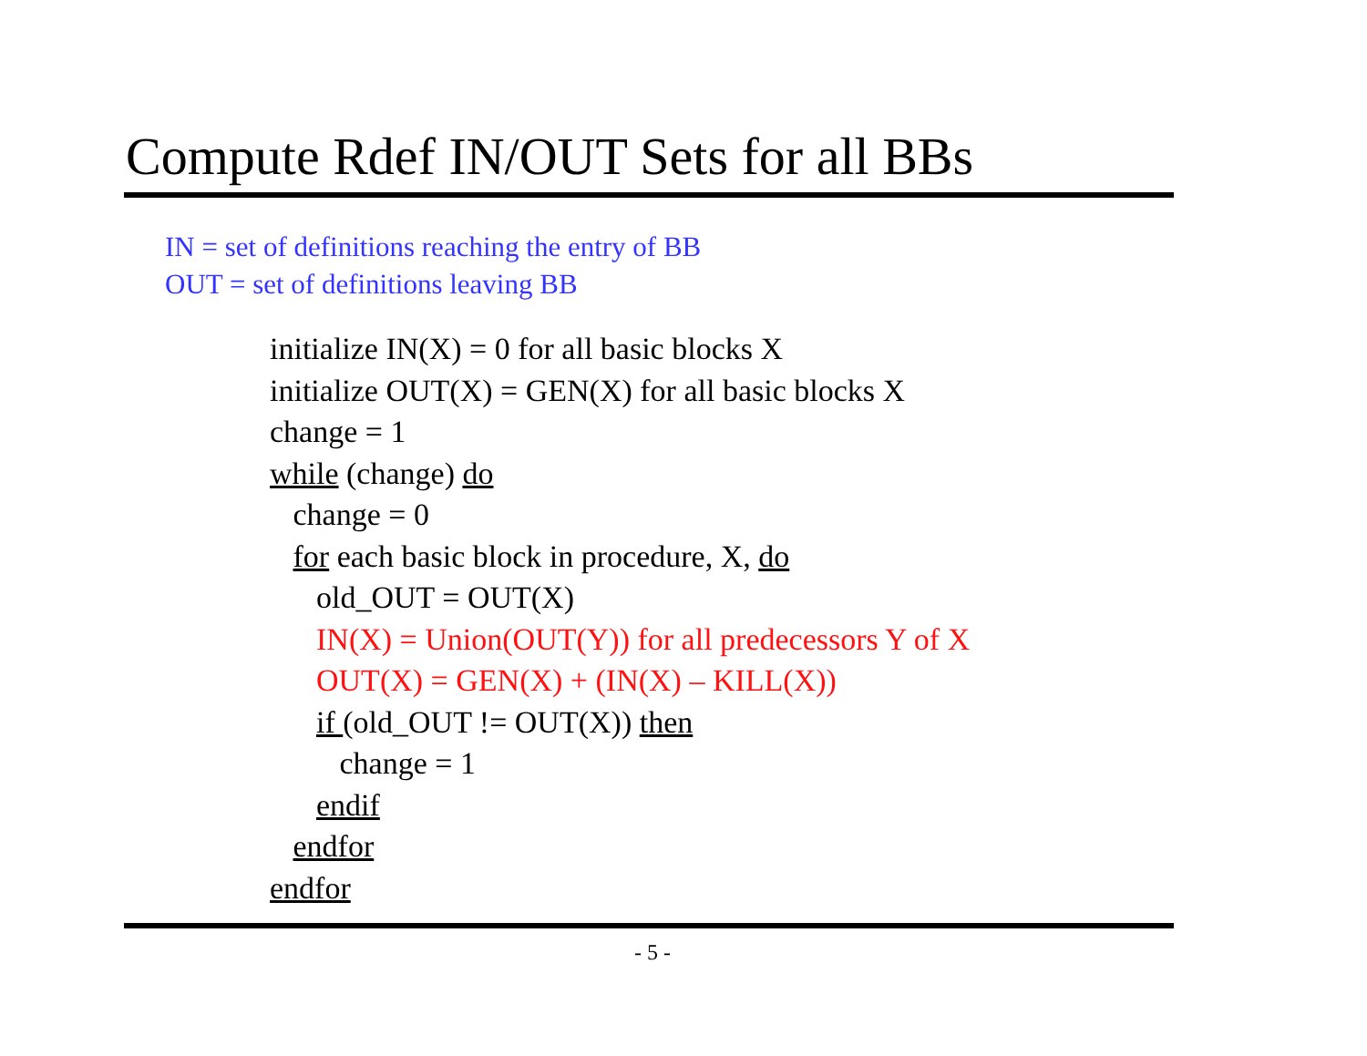Compute Rdef IN/OUT Sets for all BBs
IN = set of definitions reaching the entry of BB
OUT = set of definitions leaving BB
initialize IN(X) = 0 for all basic blocks X
initialize OUT(X) = GEN(X) for all basic blocks X
change = 1
while (change) do
change = 0
for each basic block in procedure, X, do
old_OUT = OUT(X)
IN(X) = Union(OUT(Y)) for all predecessors Y of X
OUT(X) = GEN(X) + (IN(X) – KILL(X))
if (old_OUT != OUT(X)) then
change = 1
endif
endfor
endfor
- 5 -